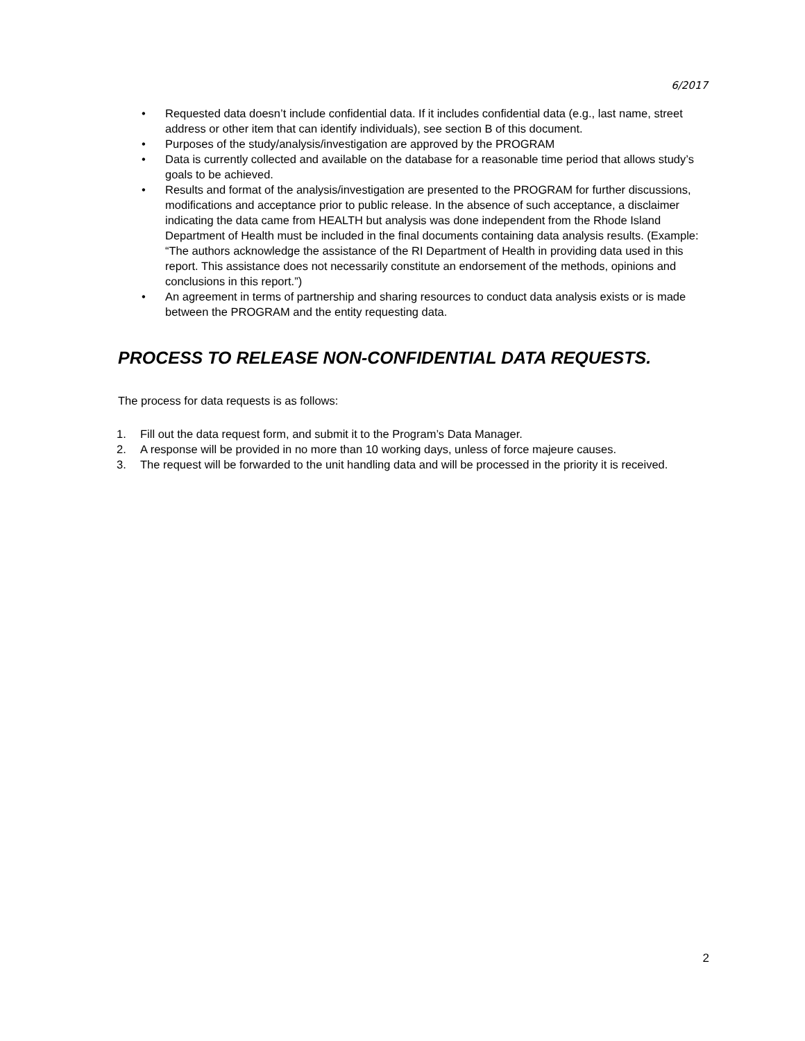6/2017
• Requested data doesn’t include confidential data. If it includes confidential data (e.g., last name, street address or other item that can identify individuals), see section B of this document.
• Purposes of the study/analysis/investigation are approved by the PROGRAM
• Data is currently collected and available on the database for a reasonable time period that allows study’s goals to be achieved.
• Results and format of the analysis/investigation are presented to the PROGRAM for further discussions, modifications and acceptance prior to public release. In the absence of such acceptance, a disclaimer indicating the data came from HEALTH but analysis was done independent from the Rhode Island Department of Health must be included in the final documents containing data analysis results. (Example: “The authors acknowledge the assistance of the RI Department of Health in providing data used in this report. This assistance does not necessarily constitute an endorsement of the methods, opinions and conclusions in this report.”)
• An agreement in terms of partnership and sharing resources to conduct data analysis exists or is made between the PROGRAM and the entity requesting data.
PROCESS TO RELEASE NON-CONFIDENTIAL DATA REQUESTS.
The process for data requests is as follows:
1. Fill out the data request form, and submit it to the Program’s Data Manager.
2. A response will be provided in no more than 10 working days, unless of force majeure causes.
3. The request will be forwarded to the unit handling data and will be processed in the priority it is received.
2